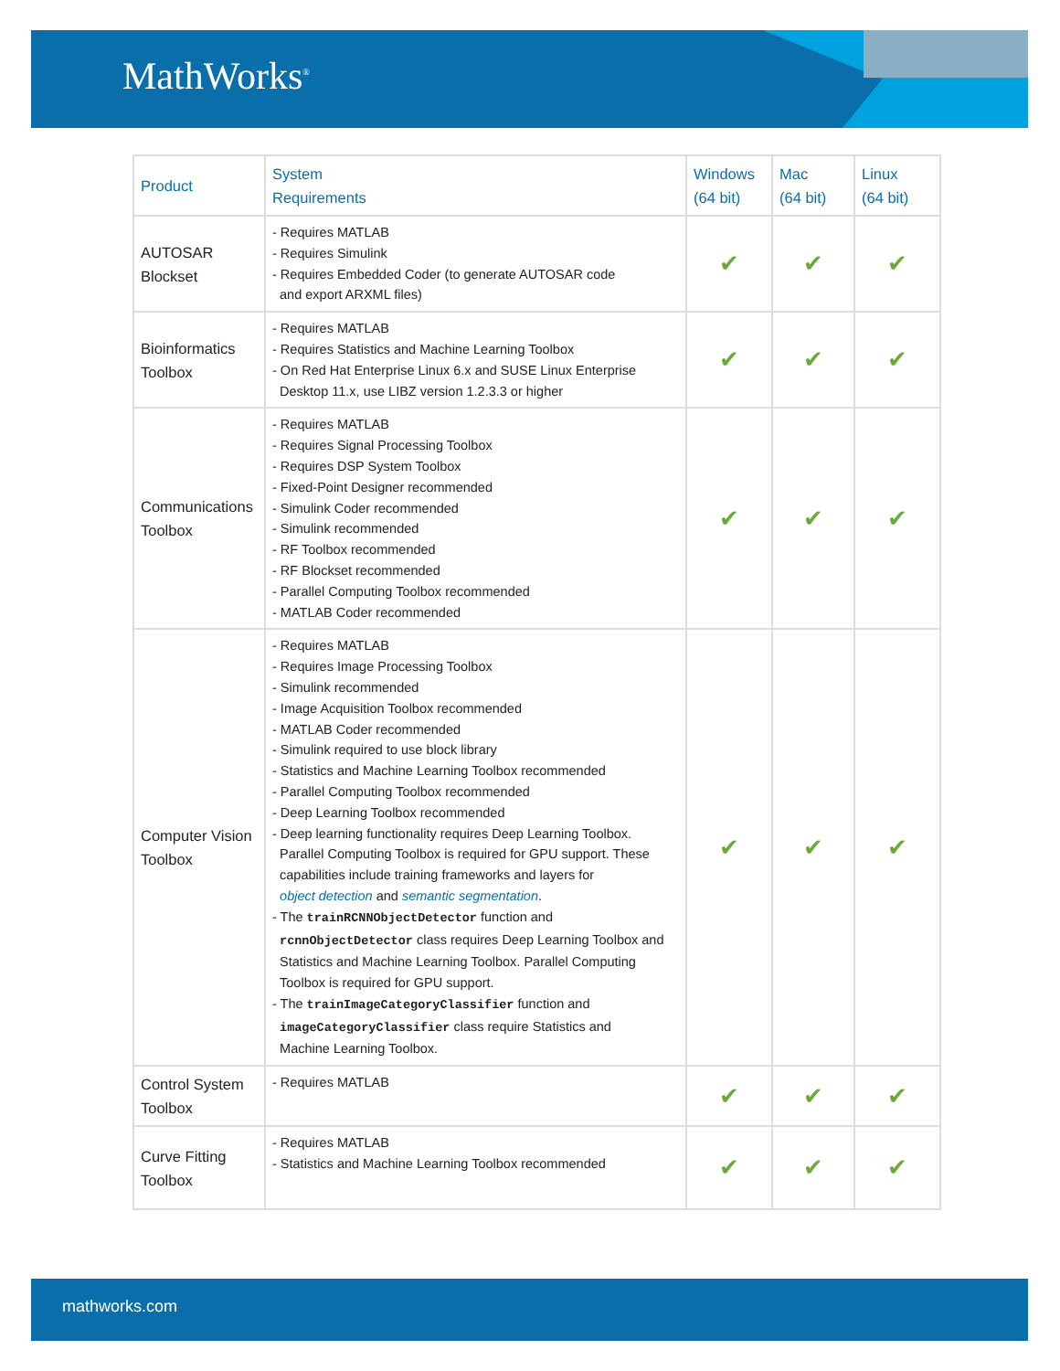MathWorks<sup>®</sup>
| Product | System Requirements | Windows (64 bit) | Mac (64 bit) | Linux (64 bit) |
| --- | --- | --- | --- | --- |
| AUTOSAR Blockset | - Requires MATLAB - Requires Simulink - Requires Embedded Coder (to generate AUTOSAR code and export ARXML files) | ✔ | ✔ | ✔ |
| Bioinformatics Toolbox | - Requires MATLAB - Requires Statistics and Machine Learning Toolbox - On Red Hat Enterprise Linux 6.x and SUSE Linux Enterprise Desktop 11.x, use LIBZ version 1.2.3.3 or higher | ✔ | ✔ | ✔ |
| Communications Toolbox | - Requires MATLAB - Requires Signal Processing Toolbox - Requires DSP System Toolbox - Fixed-Point Designer recommended - Simulink Coder recommended - Simulink recommended - RF Toolbox recommended - RF Blockset recommended - Parallel Computing Toolbox recommended - MATLAB Coder recommended | ✔ | ✔ | ✔ |
| Computer Vision Toolbox | - Requires MATLAB - Requires Image Processing Toolbox - Simulink recommended - Image Acquisition Toolbox recommended - MATLAB Coder recommended - Simulink required to use block library - Statistics and Machine Learning Toolbox recommended - Parallel Computing Toolbox recommended - Deep Learning Toolbox recommended - Deep learning functionality requires Deep Learning Toolbox. Parallel Computing Toolbox is required for GPU support. These capabilities include training frameworks and layers for object detection and semantic segmentation . - The trainRCNNObjectDetector function and rcnnObjectDetector class requires Deep Learning Toolbox and Statistics and Machine Learning Toolbox. Parallel Computing Toolbox is required for GPU support. - The trainImageCategoryClassifier function and imageCategoryClassifier class require Statistics and Machine Learning Toolbox. | ✔ | ✔ | ✔ |
| Control System Toolbox | - Requires MATLAB | ✔ | ✔ | ✔ |
| Curve Fitting Toolbox | - Requires MATLAB - Statistics and Machine Learning Toolbox recommended | ✔ | ✔ | ✔ |
mathworks.com